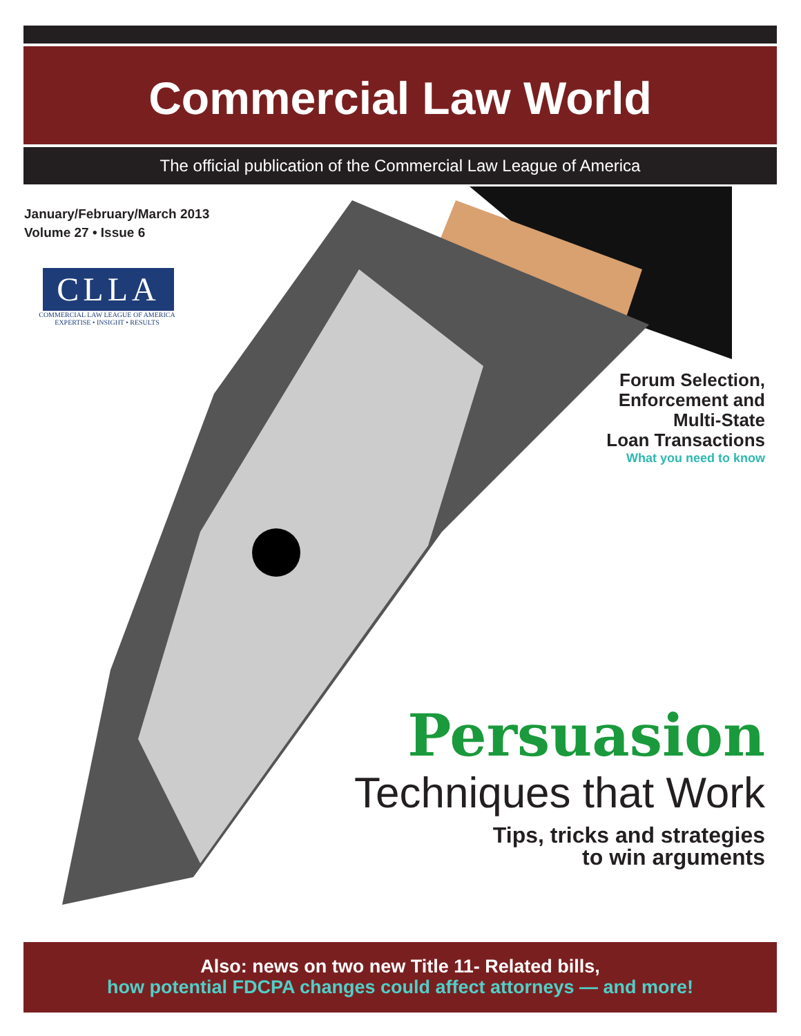Commercial Law World
The official publication of the Commercial Law League of America
January/February/March 2013
Volume 27 • Issue 6
CLLA
COMMERCIAL LAW LEAGUE OF AMERICA
EXPERTISE • INSIGHT • RESULTS
Forum Selection,
Enforcement and
Multi-State
Loan Transactions
What you need to know
Persuasion
Techniques that Work
Tips, tricks and strategies
to win arguments
Also: news on two new Title 11- Related bills,
how potential FDCPA changes could affect attorneys — and more!